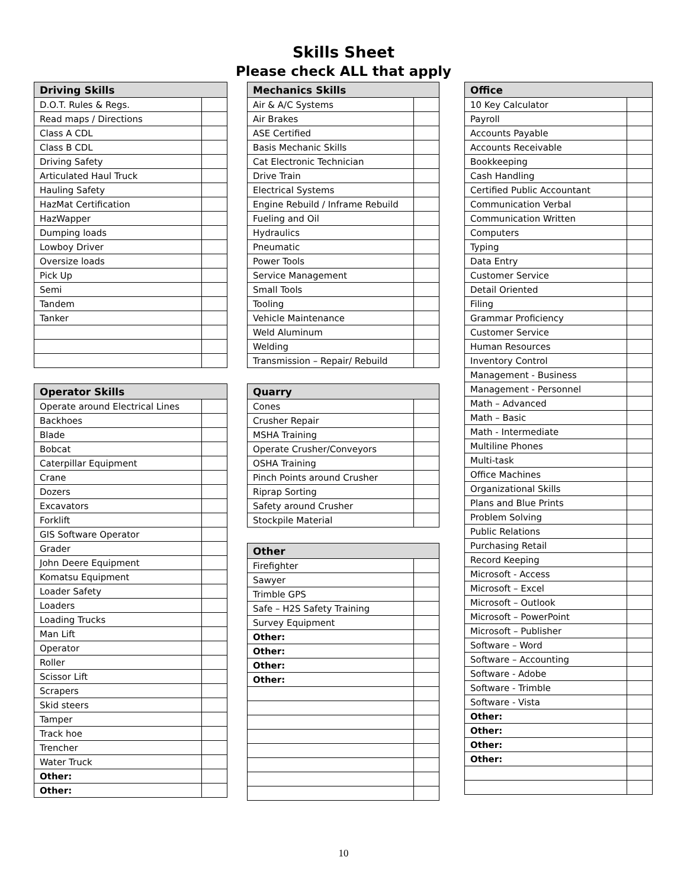Skills Sheet
Please check ALL that apply
| Driving Skills | |
| --- | --- |
| D.O.T. Rules & Regs. | |
| Read maps / Directions | |
| Class A CDL | |
| Class B CDL | |
| Driving Safety | |
| Articulated Haul Truck | |
| Hauling Safety | |
| HazMat Certification | |
| HazWapper | |
| Dumping loads | |
| Lowboy Driver | |
| Oversize loads | |
| Pick Up | |
| Semi | |
| Tandem | |
| Tanker | |
| Operator Skills | |
| --- | --- |
| Operate around Electrical Lines | |
| Backhoes | |
| Blade | |
| Bobcat | |
| Caterpillar Equipment | |
| Crane | |
| Dozers | |
| Excavators | |
| Forklift | |
| GIS Software Operator | |
| Grader | |
| John Deere Equipment | |
| Komatsu Equipment | |
| Loader Safety | |
| Loaders | |
| Loading Trucks | |
| Man Lift | |
| Operator | |
| Roller | |
| Scissor Lift | |
| Scrapers | |
| Skid steers | |
| Tamper | |
| Track hoe | |
| Trencher | |
| Water Truck | |
| Other: | |
| Other: | |
| Mechanics Skills | |
| --- | --- |
| Air & A/C Systems | |
| Air Brakes | |
| ASE Certified | |
| Basis Mechanic Skills | |
| Cat Electronic Technician | |
| Drive Train | |
| Electrical Systems | |
| Engine Rebuild / Inframe Rebuild | |
| Fueling and Oil | |
| Hydraulics | |
| Pneumatic | |
| Power Tools | |
| Service Management | |
| Small Tools | |
| Tooling | |
| Vehicle Maintenance | |
| Weld Aluminum | |
| Welding | |
| Transmission – Repair/ Rebuild | |
| Quarry | |
| --- | --- |
| Cones | |
| Crusher Repair | |
| MSHA Training | |
| Operate Crusher/Conveyors | |
| OSHA Training | |
| Pinch Points around Crusher | |
| Riprap Sorting | |
| Safety around Crusher | |
| Stockpile Material | |
| Other | |
| --- | --- |
| Firefighter | |
| Sawyer | |
| Trimble GPS | |
| Safe – H2S Safety Training | |
| Survey Equipment | |
| Other: | |
| Other: | |
| Other: | |
| Other: | |
| Office | |
| --- | --- |
| 10 Key Calculator | |
| Payroll | |
| Accounts Payable | |
| Accounts Receivable | |
| Bookkeeping | |
| Cash Handling | |
| Certified Public Accountant | |
| Communication Verbal | |
| Communication Written | |
| Computers | |
| Typing | |
| Data Entry | |
| Customer Service | |
| Detail Oriented | |
| Filing | |
| Grammar Proficiency | |
| Customer Service | |
| Human Resources | |
| Inventory Control | |
| Management - Business | |
| Management - Personnel | |
| Math – Advanced | |
| Math – Basic | |
| Math - Intermediate | |
| Multiline Phones | |
| Multi-task | |
| Office Machines | |
| Organizational Skills | |
| Plans and Blue Prints | |
| Problem Solving | |
| Public Relations | |
| Purchasing Retail | |
| Record Keeping | |
| Microsoft - Access | |
| Microsoft – Excel | |
| Microsoft – Outlook | |
| Microsoft – PowerPoint | |
| Microsoft – Publisher | |
| Software – Word | |
| Software – Accounting | |
| Software - Adobe | |
| Software - Trimble | |
| Software - Vista | |
| Other: | |
| Other: | |
| Other: | |
| Other: | |
10